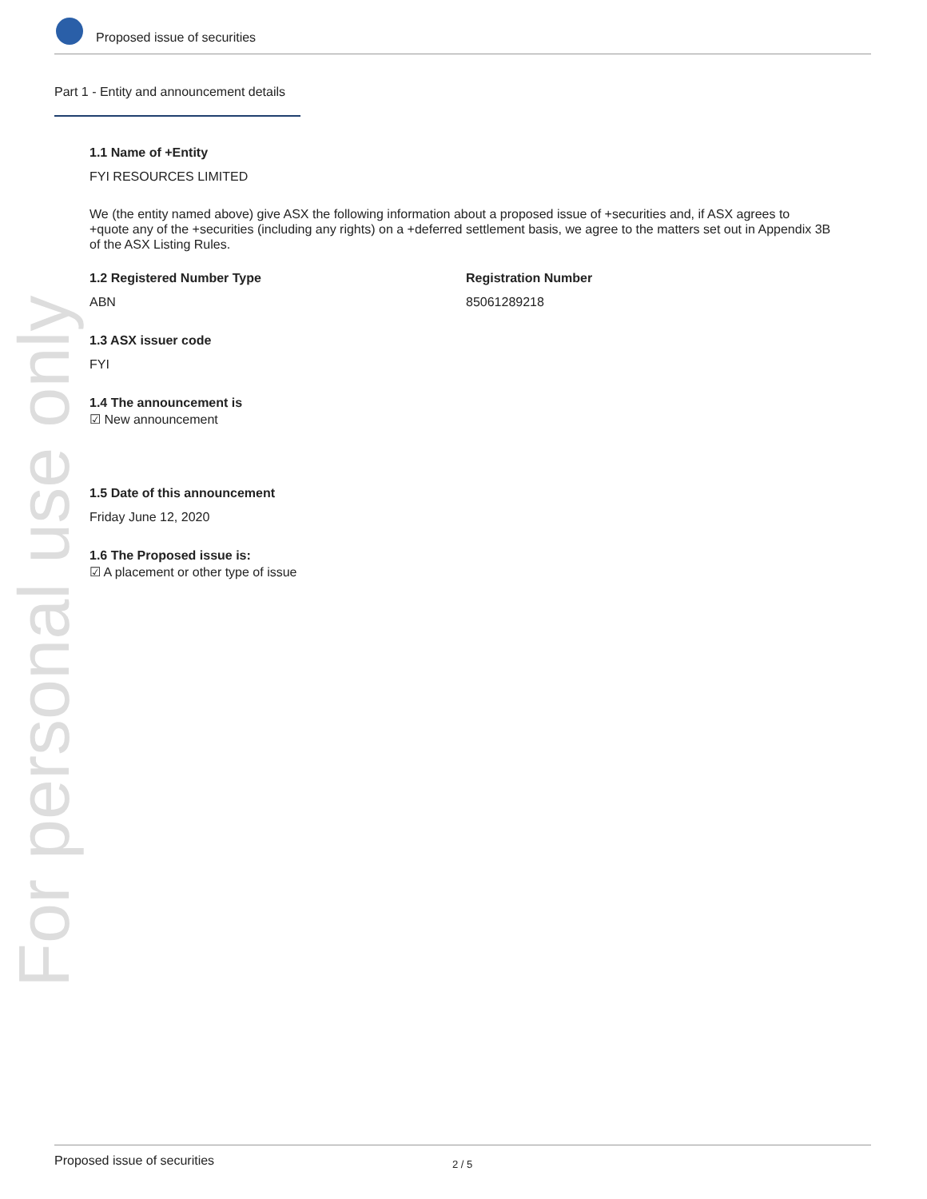Proposed issue of securities
For personal use only
Part 1 - Entity and announcement details
1.1 Name of +Entity
FYI RESOURCES LIMITED
We (the entity named above) give ASX the following information about a proposed issue of +securities and, if ASX agrees to +quote any of the +securities (including any rights) on a +deferred settlement basis, we agree to the matters set out in Appendix 3B of the ASX Listing Rules.
1.2 Registered Number Type
ABN
Registration Number
85061289218
1.3 ASX issuer code
FYI
1.4 The announcement is
☑ New announcement
1.5 Date of this announcement
Friday June 12, 2020
1.6 The Proposed issue is:
☑ A placement or other type of issue
Proposed issue of securities 2 / 5